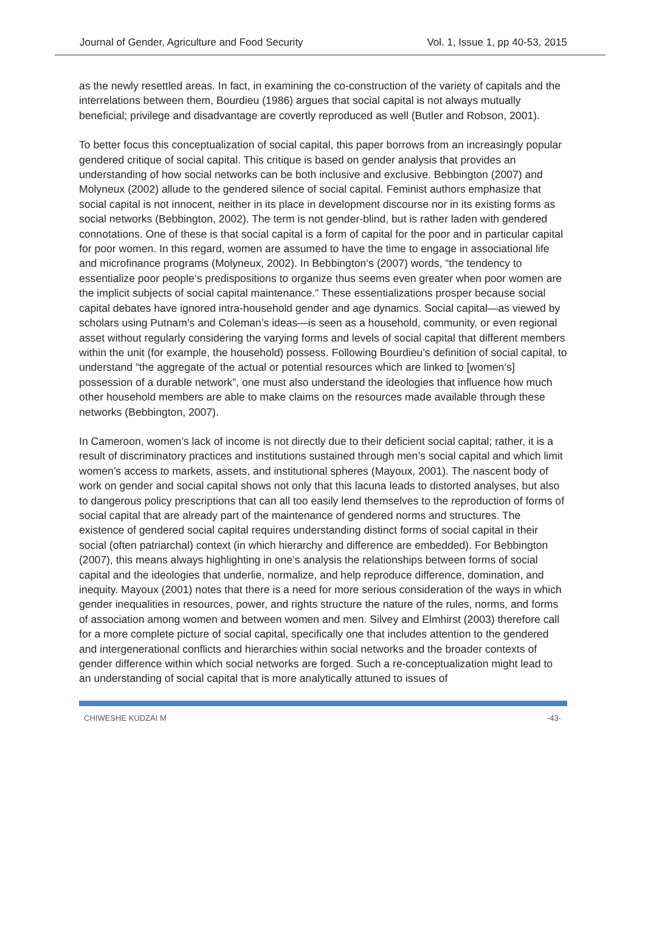Journal of Gender, Agriculture and Food Security Vol. 1, Issue 1, pp 40-53, 2015
as the newly resettled areas. In fact, in examining the co-construction of the variety of capitals and the interrelations between them, Bourdieu (1986) argues that social capital is not always mutually beneficial; privilege and disadvantage are covertly reproduced as well (Butler and Robson, 2001).
To better focus this conceptualization of social capital, this paper borrows from an increasingly popular gendered critique of social capital. This critique is based on gender analysis that provides an understanding of how social networks can be both inclusive and exclusive. Bebbington (2007) and Molyneux (2002) allude to the gendered silence of social capital. Feminist authors emphasize that social capital is not innocent, neither in its place in development discourse nor in its existing forms as social networks (Bebbington, 2002). The term is not gender-blind, but is rather laden with gendered connotations. One of these is that social capital is a form of capital for the poor and in particular capital for poor women. In this regard, women are assumed to have the time to engage in associational life and microfinance programs (Molyneux, 2002). In Bebbington‘s (2007) words, “the tendency to essentialize poor people‘s predispositions to organize thus seems even greater when poor women are the implicit subjects of social capital maintenance.” These essentializations prosper because social capital debates have ignored intra-household gender and age dynamics. Social capital—as viewed by scholars using Putnam’s and Coleman’s ideas—is seen as a household, community, or even regional asset without regularly considering the varying forms and levels of social capital that different members within the unit (for example, the household) possess. Following Bourdieu’s definition of social capital, to understand “the aggregate of the actual or potential resources which are linked to [women‘s] possession of a durable network”, one must also understand the ideologies that influence how much other household members are able to make claims on the resources made available through these networks (Bebbington, 2007).
In Cameroon, women’s lack of income is not directly due to their deficient social capital; rather, it is a result of discriminatory practices and institutions sustained through men’s social capital and which limit women’s access to markets, assets, and institutional spheres (Mayoux, 2001). The nascent body of work on gender and social capital shows not only that this lacuna leads to distorted analyses, but also to dangerous policy prescriptions that can all too easily lend themselves to the reproduction of forms of social capital that are already part of the maintenance of gendered norms and structures. The existence of gendered social capital requires understanding distinct forms of social capital in their social (often patriarchal) context (in which hierarchy and difference are embedded). For Bebbington (2007), this means always highlighting in one’s analysis the relationships between forms of social capital and the ideologies that underlie, normalize, and help reproduce difference, domination, and inequity. Mayoux (2001) notes that there is a need for more serious consideration of the ways in which gender inequalities in resources, power, and rights structure the nature of the rules, norms, and forms of association among women and between women and men. Silvey and Elmhirst (2003) therefore call for a more complete picture of social capital, specifically one that includes attention to the gendered and intergenerational conflicts and hierarchies within social networks and the broader contexts of gender difference within which social networks are forged. Such a re-conceptualization might lead to an understanding of social capital that is more analytically attuned to issues of
CHIWESHE KUDZAI M -43-